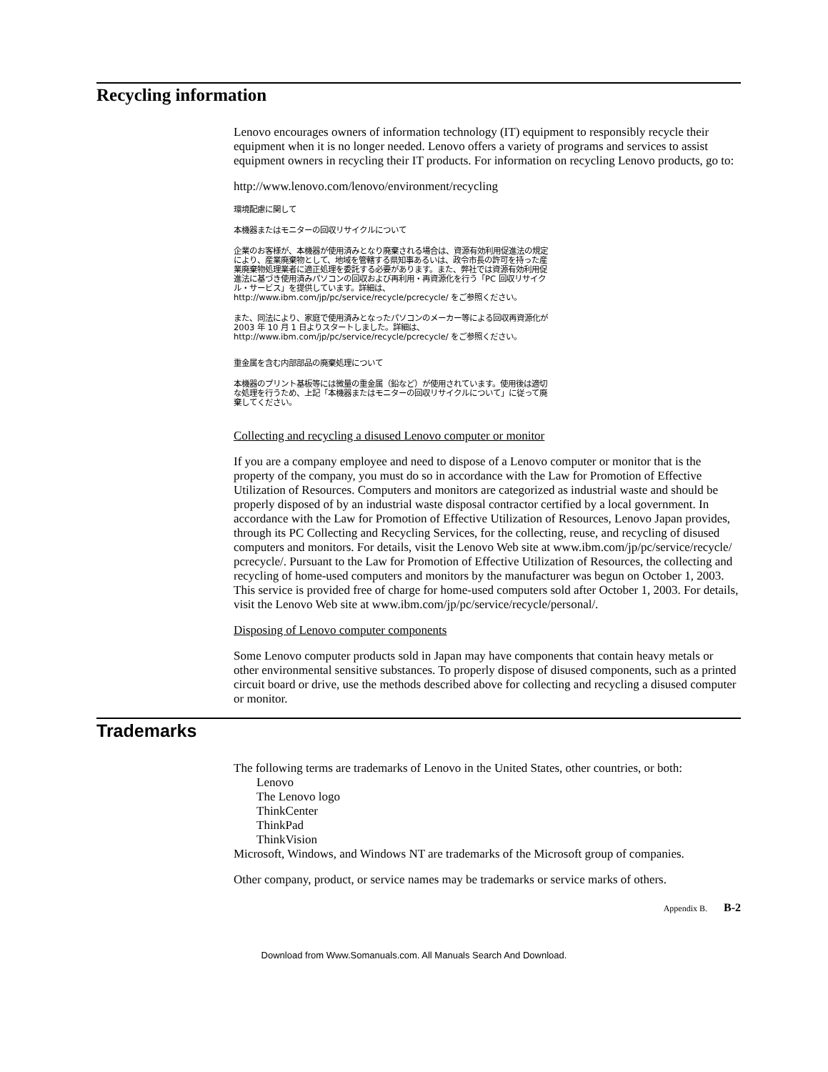Recycling information
Lenovo encourages owners of information technology (IT) equipment to responsibly recycle their equipment when it is no longer needed. Lenovo offers a variety of programs and services to assist equipment owners in recycling their IT products. For information on recycling Lenovo products, go to:
http://www.lenovo.com/lenovo/environment/recycling
環境配慮に関して
本機器またはモニターの回収リサイクルについて
企業のお客様が、本機器が使用済みとなり廃棄される場合は、資源有効利用促進法の規定により、産業廃棄物として、地域を管轄する県知事あるいは、政令市長の許可を持った産業廃棄物処理業者に適正処理を委託する必要があります。また、弊社では資源有効利用促進法に基づき使用済みパソコンの回収および再利用・再資源化を行う「PC 回収リサイクル・サービス」を提供しています。詳細は、http://www.ibm.com/jp/pc/service/recycle/pcrecycle/ をご参照ください。
また、同法により、家庭で使用済みとなったパソコンのメーカー等による回収再資源化が 2003 年 10 月 1 日よりスタートしました。詳細は、http://www.ibm.com/jp/pc/service/recycle/pcrecycle/ をご参照ください。
重金属を含む内部部品の廃棄処理について
本機器のプリント基板等には微量の重金属（鉛など）が使用されています。使用後は適切な処理を行うため、上記「本機器またはモニターの回収リサイクルについて」に従って廃棄してください。
Collecting and recycling a disused Lenovo computer or monitor
If you are a company employee and need to dispose of a Lenovo computer or monitor that is the property of the company, you must do so in accordance with the Law for Promotion of Effective Utilization of Resources. Computers and monitors are categorized as industrial waste and should be properly disposed of by an industrial waste disposal contractor certified by a local government. In accordance with the Law for Promotion of Effective Utilization of Resources, Lenovo Japan provides, through its PC Collecting and Recycling Services, for the collecting, reuse, and recycling of disused computers and monitors. For details, visit the Lenovo Web site at www.ibm.com/jp/pc/service/recycle/ pcrecycle/. Pursuant to the Law for Promotion of Effective Utilization of Resources, the collecting and recycling of home-used computers and monitors by the manufacturer was begun on October 1, 2003. This service is provided free of charge for home-used computers sold after October 1, 2003. For details, visit the Lenovo Web site at www.ibm.com/jp/pc/service/recycle/personal/.
Disposing of Lenovo computer components
Some Lenovo computer products sold in Japan may have components that contain heavy metals or other environmental sensitive substances. To properly dispose of disused components, such as a printed circuit board or drive, use the methods described above for collecting and recycling a disused computer or monitor.
Trademarks
The following terms are trademarks of Lenovo in the United States, other countries, or both:
Lenovo
The Lenovo logo
ThinkCenter
ThinkPad
ThinkVision
Microsoft, Windows, and Windows NT are trademarks of the Microsoft group of companies.
Other company, product, or service names may be trademarks or service marks of others.
Appendix B. B-2
Download from Www.Somanuals.com. All Manuals Search And Download.